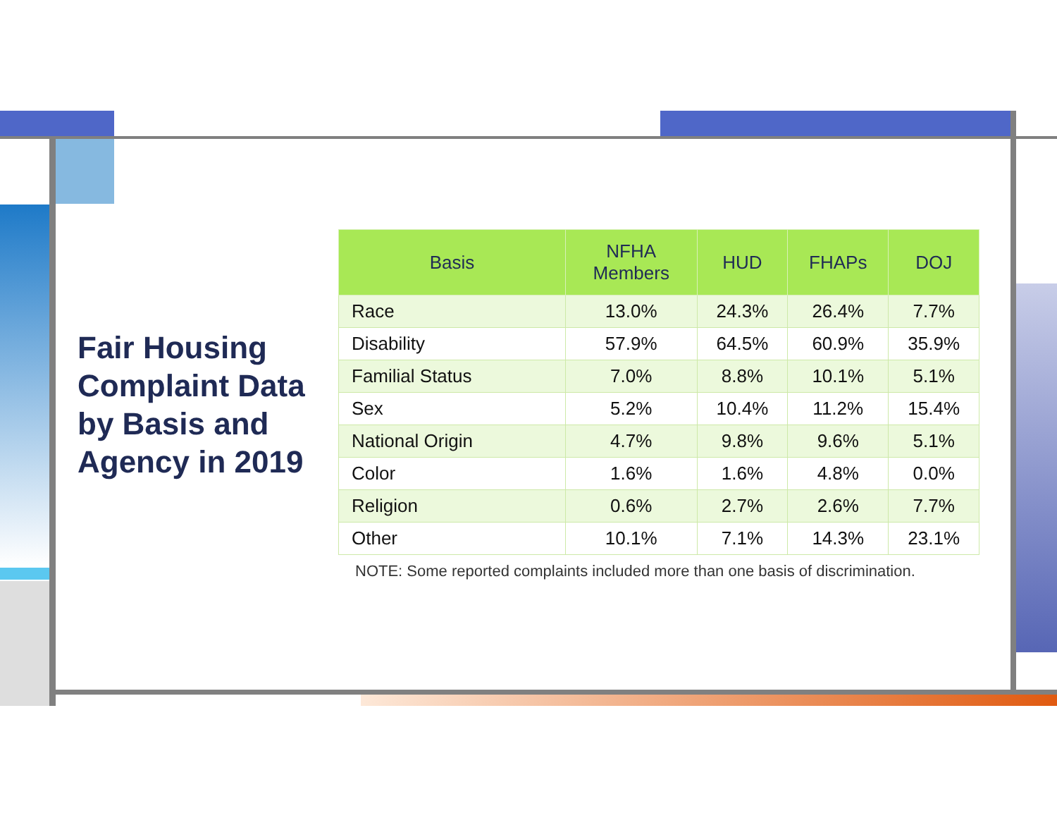Fair Housing Complaint Data by Basis and Agency in 2019
| Basis | NFHA Members | HUD | FHAPs | DOJ |
| --- | --- | --- | --- | --- |
| Race | 13.0% | 24.3% | 26.4% | 7.7% |
| Disability | 57.9% | 64.5% | 60.9% | 35.9% |
| Familial Status | 7.0% | 8.8% | 10.1% | 5.1% |
| Sex | 5.2% | 10.4% | 11.2% | 15.4% |
| National Origin | 4.7% | 9.8% | 9.6% | 5.1% |
| Color | 1.6% | 1.6% | 4.8% | 0.0% |
| Religion | 0.6% | 2.7% | 2.6% | 7.7% |
| Other | 10.1% | 7.1% | 14.3% | 23.1% |
NOTE: Some reported complaints included more than one basis of discrimination.